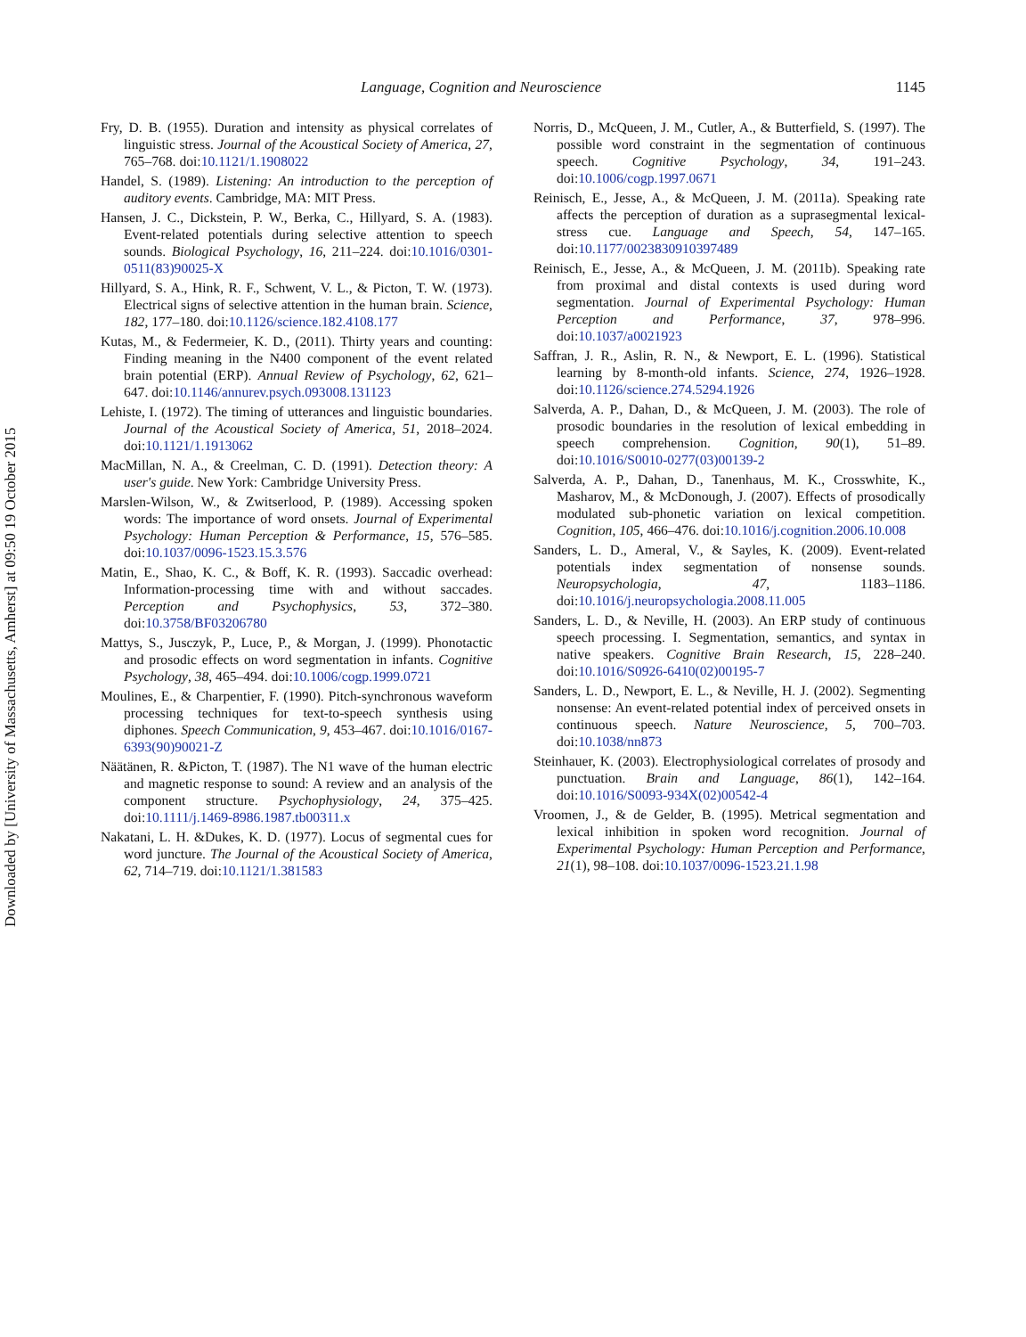Language, Cognition and Neuroscience 1145
Fry, D. B. (1955). Duration and intensity as physical correlates of linguistic stress. Journal of the Acoustical Society of America, 27, 765–768. doi:10.1121/1.1908022
Handel, S. (1989). Listening: An introduction to the perception of auditory events. Cambridge, MA: MIT Press.
Hansen, J. C., Dickstein, P. W., Berka, C., Hillyard, S. A. (1983). Event-related potentials during selective attention to speech sounds. Biological Psychology, 16, 211–224. doi:10.1016/0301-0511(83)90025-X
Hillyard, S. A., Hink, R. F., Schwent, V. L., & Picton, T. W. (1973). Electrical signs of selective attention in the human brain. Science, 182, 177–180. doi:10.1126/science.182.4108.177
Kutas, M., & Federmeier, K. D., (2011). Thirty years and counting: Finding meaning in the N400 component of the event related brain potential (ERP). Annual Review of Psychology, 62, 621–647. doi:10.1146/annurev.psych.093008.131123
Lehiste, I. (1972). The timing of utterances and linguistic boundaries. Journal of the Acoustical Society of America, 51, 2018–2024. doi:10.1121/1.1913062
MacMillan, N. A., & Creelman, C. D. (1991). Detection theory: A user's guide. New York: Cambridge University Press.
Marslen-Wilson, W., & Zwitserlood, P. (1989). Accessing spoken words: The importance of word onsets. Journal of Experimental Psychology: Human Perception & Performance, 15, 576–585. doi:10.1037/0096-1523.15.3.576
Matin, E., Shao, K. C., & Boff, K. R. (1993). Saccadic overhead: Information-processing time with and without saccades. Perception and Psychophysics, 53, 372–380. doi:10.3758/BF03206780
Mattys, S., Jusczyk, P., Luce, P., & Morgan, J. (1999). Phonotactic and prosodic effects on word segmentation in infants. Cognitive Psychology, 38, 465–494. doi:10.1006/cogp.1999.0721
Moulines, E., & Charpentier, F. (1990). Pitch-synchronous waveform processing techniques for text-to-speech synthesis using diphones. Speech Communication, 9, 453–467. doi:10.1016/0167-6393(90)90021-Z
Näätänen, R. &Picton, T. (1987). The N1 wave of the human electric and magnetic response to sound: A review and an analysis of the component structure. Psychophysiology, 24, 375–425. doi:10.1111/j.1469-8986.1987.tb00311.x
Nakatani, L. H. &Dukes, K. D. (1977). Locus of segmental cues for word juncture. The Journal of the Acoustical Society of America, 62, 714–719. doi:10.1121/1.381583
Norris, D., McQueen, J. M., Cutler, A., & Butterfield, S. (1997). The possible word constraint in the segmentation of continuous speech. Cognitive Psychology, 34, 191–243. doi:10.1006/cogp.1997.0671
Reinisch, E., Jesse, A., & McQueen, J. M. (2011a). Speaking rate affects the perception of duration as a suprasegmental lexical-stress cue. Language and Speech, 54, 147–165. doi:10.1177/0023830910397489
Reinisch, E., Jesse, A., & McQueen, J. M. (2011b). Speaking rate from proximal and distal contexts is used during word segmentation. Journal of Experimental Psychology: Human Perception and Performance, 37, 978–996. doi:10.1037/a0021923
Saffran, J. R., Aslin, R. N., & Newport, E. L. (1996). Statistical learning by 8-month-old infants. Science, 274, 1926–1928. doi:10.1126/science.274.5294.1926
Salverda, A. P., Dahan, D., & McQueen, J. M. (2003). The role of prosodic boundaries in the resolution of lexical embedding in speech comprehension. Cognition, 90(1), 51–89. doi:10.1016/S0010-0277(03)00139-2
Salverda, A. P., Dahan, D., Tanenhaus, M. K., Crosswhite, K., Masharov, M., & McDonough, J. (2007). Effects of prosodically modulated sub-phonetic variation on lexical competition. Cognition, 105, 466–476. doi:10.1016/j.cognition.2006.10.008
Sanders, L. D., Ameral, V., & Sayles, K. (2009). Event-related potentials index segmentation of nonsense sounds. Neuropsychologia, 47, 1183–1186. doi:10.1016/j.neuropsychologia.2008.11.005
Sanders, L. D., & Neville, H. (2003). An ERP study of continuous speech processing. I. Segmentation, semantics, and syntax in native speakers. Cognitive Brain Research, 15, 228–240. doi:10.1016/S0926-6410(02)00195-7
Sanders, L. D., Newport, E. L., & Neville, H. J. (2002). Segmenting nonsense: An event-related potential index of perceived onsets in continuous speech. Nature Neuroscience, 5, 700–703. doi:10.1038/nn873
Steinhauer, K. (2003). Electrophysiological correlates of prosody and punctuation. Brain and Language, 86(1), 142–164. doi:10.1016/S0093-934X(02)00542-4
Vroomen, J., & de Gelder, B. (1995). Metrical segmentation and lexical inhibition in spoken word recognition. Journal of Experimental Psychology: Human Perception and Performance, 21(1), 98–108. doi:10.1037/0096-1523.21.1.98
Downloaded by [University of Massachusetts, Amherst] at 09:50 19 October 2015